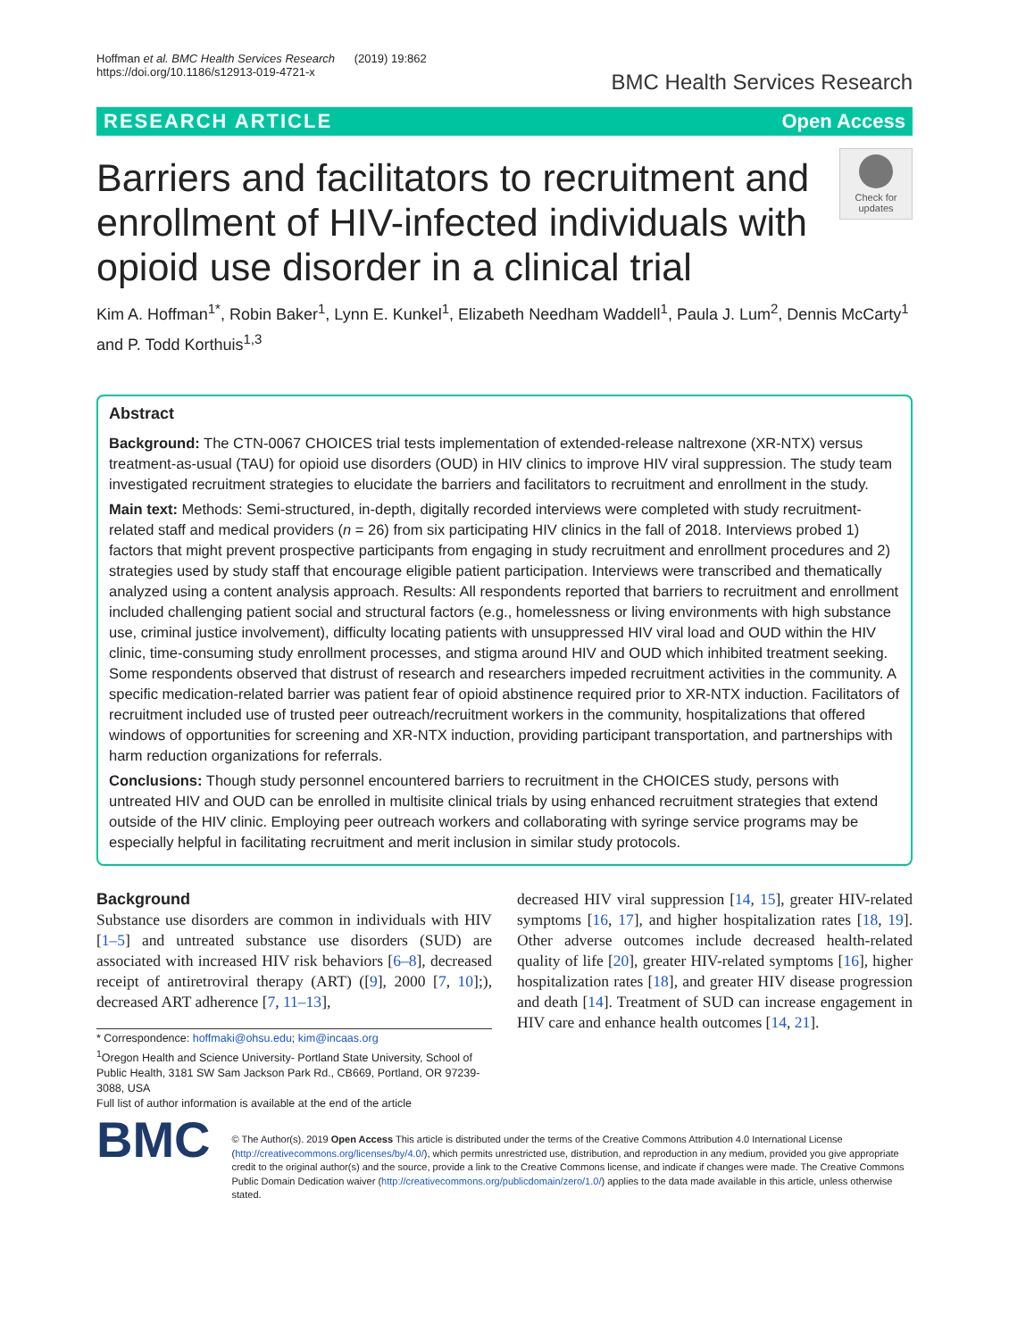Hoffman et al. BMC Health Services Research (2019) 19:862
https://doi.org/10.1186/s12913-019-4721-x
BMC Health Services Research
RESEARCH ARTICLE Open Access
Barriers and facilitators to recruitment and enrollment of HIV-infected individuals with opioid use disorder in a clinical trial
Check for updates
Kim A. Hoffman<sup>1*</sup>, Robin Baker<sup>1</sup>, Lynn E. Kunkel<sup>1</sup>, Elizabeth Needham Waddell<sup>1</sup>, Paula J. Lum<sup>2</sup>, Dennis McCarty<sup>1</sup> and P. Todd Korthuis<sup>1,3</sup>
Abstract
Background: The CTN-0067 CHOICES trial tests implementation of extended-release naltrexone (XR-NTX) versus treatment-as-usual (TAU) for opioid use disorders (OUD) in HIV clinics to improve HIV viral suppression. The study team investigated recruitment strategies to elucidate the barriers and facilitators to recruitment and enrollment in the study.
Main text: Methods: Semi-structured, in-depth, digitally recorded interviews were completed with study recruitment-related staff and medical providers (n = 26) from six participating HIV clinics in the fall of 2018. Interviews probed 1) factors that might prevent prospective participants from engaging in study recruitment and enrollment procedures and 2) strategies used by study staff that encourage eligible patient participation. Interviews were transcribed and thematically analyzed using a content analysis approach. Results: All respondents reported that barriers to recruitment and enrollment included challenging patient social and structural factors (e.g., homelessness or living environments with high substance use, criminal justice involvement), difficulty locating patients with unsuppressed HIV viral load and OUD within the HIV clinic, time-consuming study enrollment processes, and stigma around HIV and OUD which inhibited treatment seeking. Some respondents observed that distrust of research and researchers impeded recruitment activities in the community. A specific medication-related barrier was patient fear of opioid abstinence required prior to XR-NTX induction. Facilitators of recruitment included use of trusted peer outreach/recruitment workers in the community, hospitalizations that offered windows of opportunities for screening and XR-NTX induction, providing participant transportation, and partnerships with harm reduction organizations for referrals.
Conclusions: Though study personnel encountered barriers to recruitment in the CHOICES study, persons with untreated HIV and OUD can be enrolled in multisite clinical trials by using enhanced recruitment strategies that extend outside of the HIV clinic. Employing peer outreach workers and collaborating with syringe service programs may be especially helpful in facilitating recruitment and merit inclusion in similar study protocols.
Background
Substance use disorders are common in individuals with HIV [1–5] and untreated substance use disorders (SUD) are associated with increased HIV risk behaviors [6–8], decreased receipt of antiretroviral therapy (ART) ([9], 2000 [7, 10];), decreased ART adherence [7, 11–13],
* Correspondence: hoffmaki@ohsu.edu; kim@incaas.org
<sup>1</sup> Oregon Health and Science University- Portland State University, School of Public Health, 3181 SW Sam Jackson Park Rd., CB669, Portland, OR 97239-3088, USA
Full list of author information is available at the end of the article
decreased HIV viral suppression [14, 15], greater HIV-related symptoms [16, 17], and higher hospitalization rates [18, 19]. Other adverse outcomes include decreased health-related quality of life [20], greater HIV-related symptoms [16], higher hospitalization rates [18], and greater HIV disease progression and death [14]. Treatment of SUD can increase engagement in HIV care and enhance health outcomes [14, 21].
BMC
© The Author(s). 2019 Open Access This article is distributed under the terms of the Creative Commons Attribution 4.0 International License (http://creativecommons.org/licenses/by/4.0/), which permits unrestricted use, distribution, and reproduction in any medium, provided you give appropriate credit to the original author(s) and the source, provide a link to the Creative Commons license, and indicate if changes were made. The Creative Commons Public Domain Dedication waiver (http://creativecommons.org/publicdomain/zero/1.0/) applies to the data made available in this article, unless otherwise stated.